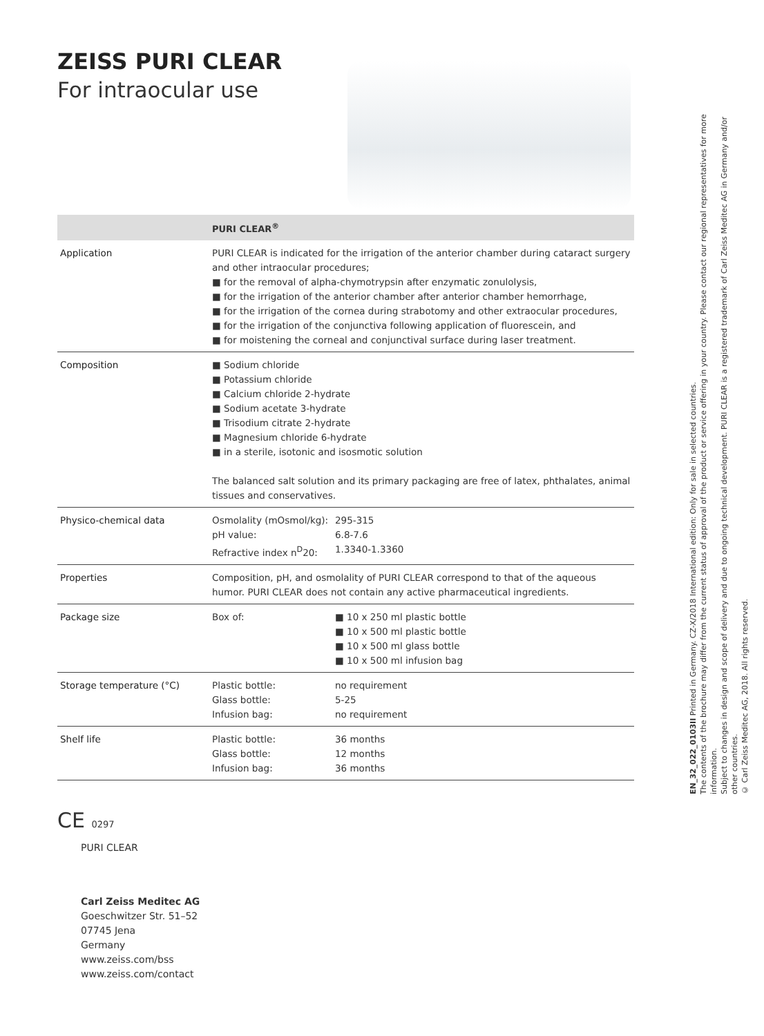ZEISS PURI CLEAR
For intraocular use
| | PURI CLEAR<sup>®</sup> | |
| --- | --- | --- |
| Application | PURI CLEAR is indicated for the irrigation of the anterior chamber during cataract surgery and other intraocular procedures; ■ for the removal of alpha-chymotrypsin after enzymatic zonulolysis, ■ for the irrigation of the anterior chamber after anterior chamber hemorrhage, ■ for the irrigation of the cornea during strabotomy and other extraocular procedures, ■ for the irrigation of the conjunctiva following application of fluorescein, and ■ for moistening the corneal and conjunctival surface during laser treatment. | |
| Composition | ■ Sodium chloride ■ Potassium chloride ■ Calcium chloride 2-hydrate ■ Sodium acetate 3-hydrate ■ Trisodium citrate 2-hydrate ■ Magnesium chloride 6-hydrate ■ in a sterile, isotonic and isosmotic solution The balanced salt solution and its primary packaging are free of latex, phthalates, animal tissues and conservatives. | |
| Physico-chemical data | Osmolality (mOsmol/kg): pH value: Refractive index n<sup>D</sup>20: | 295-315 6.8-7.6 1.3340-1.3360 |
| Properties | Composition, pH, and osmolality of PURI CLEAR correspond to that of the aqueous humor. PURI CLEAR does not contain any active pharmaceutical ingredients. | |
| Package size | Box of: | ■ 10 x 250 ml plastic bottle ■ 10 x 500 ml plastic bottle ■ 10 x 500 ml glass bottle ■ 10 x 500 ml infusion bag |
| Storage temperature (°C) | Plastic bottle: Glass bottle: Infusion bag: | no requirement 5-25 no requirement |
| Shelf life | Plastic bottle: Glass bottle: Infusion bag: | 36 months 12 months 36 months |
CE 0297
PURI CLEAR
Carl Zeiss Meditec AG
Goeschwitzer Str. 51–52
07745 Jena
Germany
www.zeiss.com/bss
www.zeiss.com/contact
EN_32_022_0103II Printed in Germany. CZ-X/2018 International edition: Only for sale in selected countries.
The contents of the brochure may differ from the current status of approval of the product or service offering in your country. Please contact our regional representatives for more information.
Subject to changes in design and scope of delivery and due to ongoing technical development. PURI CLEAR is a registered trademark of Carl Zeiss Meditec AG in Germany and/or other countries.
© Carl Zeiss Meditec AG, 2018. All rights reserved.